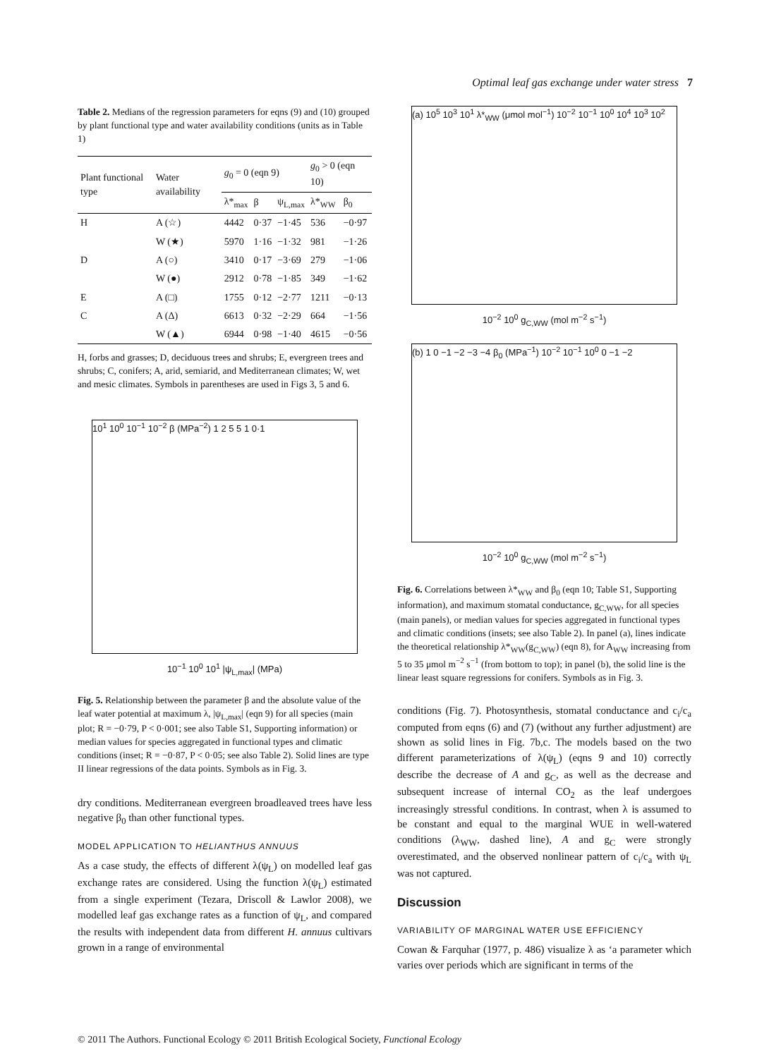Optimal leaf gas exchange under water stress 7
Table 2. Medians of the regression parameters for eqns (9) and (10) grouped by plant functional type and water availability conditions (units as in Table 1)
| Plant functional type | Water availability | g<sub>0</sub> = 0 (eqn 9) | | | g<sub>0</sub> > 0 (eqn 10) | |
| --- | --- | --- | --- | --- | --- | --- |
| | | λ*<sub>max</sub> | β | ψ<sub>L,max</sub> | λ*<sub>WW</sub> | β<sub>0</sub> |
| H | A (☆) | 4442 | 0·37 | −1·45 | 536 | −0·97 |
| | W (★) | 5970 | 1·16 | −1·32 | 981 | −1·26 |
| D | A (○) | 3410 | 0·17 | −3·69 | 279 | −1·06 |
| | W (●) | 2912 | 0·78 | −1·85 | 349 | −1·62 |
| E | A (□) | 1755 | 0·12 | −2·77 | 1211 | −0·13 |
| C | A (Δ) | 6613 | 0·32 | −2·29 | 664 | −1·56 |
| | W (▲) | 6944 | 0·98 | −1·40 | 4615 | −0·56 |
H, forbs and grasses; D, deciduous trees and shrubs; E, evergreen trees and shrubs; C, conifers; A, arid, semiarid, and Mediterranean climates; W, wet and mesic climates. Symbols in parentheses are used in Figs 3, 5 and 6.
10<sup>1</sup> 10<sup>0</sup> 10<sup>−1</sup> 10<sup>−2</sup> β (MPa<sup>−2</sup>) 1 2 5 5 1 0·1
10<sup>−1</sup> 10<sup>0</sup> 10<sup>1</sup> |ψ<sub>L,max</sub>| (MPa)
Fig. 5. Relationship between the parameter β and the absolute value of the leaf water potential at maximum λ, |ψ<sub>L,max</sub>| (eqn 9) for all species (main plot; R = −0·79, P < 0·001; see also Table S1, Supporting information) or median values for species aggregated in functional types and climatic conditions (inset; R = −0·87, P < 0·05; see also Table 2). Solid lines are type II linear regressions of the data points. Symbols as in Fig. 3.
dry conditions. Mediterranean evergreen broadleaved trees have less negative β<sub>0</sub> than other functional types.
MODEL APPLICATION TO HELIANTHUS ANNUUS
As a case study, the effects of different λ(ψ<sub>L</sub>) on modelled leaf gas exchange rates are considered. Using the function λ(ψ<sub>L</sub>) estimated from a single experiment (Tezara, Driscoll & Lawlor 2008), we modelled leaf gas exchange rates as a function of ψ<sub>L</sub>, and compared the results with independent data from different H. annuus cultivars grown in a range of environmental
(a) 10<sup>5</sup> 10<sup>3</sup> 10<sup>1</sup> λ*<sub>WW</sub> (μmol mol<sup>−1</sup>) 10<sup>−2</sup> 10<sup>−1</sup> 10<sup>0</sup> 10<sup>4</sup> 10<sup>3</sup> 10<sup>2</sup>
10<sup>−2</sup> 10<sup>0</sup> g<sub>C,WW</sub> (mol m<sup>−2</sup> s<sup>−1</sup>)
(b) 1 0 −1 −2 −3 −4 β<sub>0</sub> (MPa<sup>−1</sup>) 10<sup>−2</sup> 10<sup>−1</sup> 10<sup>0</sup> 0 −1 −2
10<sup>−2</sup> 10<sup>0</sup> g<sub>C,WW</sub> (mol m<sup>−2</sup> s<sup>−1</sup>)
Fig. 6. Correlations between λ*<sub>WW</sub> and β<sub>0</sub> (eqn 10; Table S1, Supporting information), and maximum stomatal conductance, g<sub>C,WW</sub>, for all species (main panels), or median values for species aggregated in functional types and climatic conditions (insets; see also Table 2). In panel (a), lines indicate the theoretical relationship λ*<sub>WW</sub>(g<sub>C,WW</sub>) (eqn 8), for A<sub>WW</sub> increasing from 5 to 35 μmol m<sup>−2</sup> s<sup>−1</sup> (from bottom to top); in panel (b), the solid line is the linear least square regressions for conifers. Symbols as in Fig. 3.
conditions (Fig. 7). Photosynthesis, stomatal conductance and c<sub>i</sub>/c<sub>a</sub> computed from eqns (6) and (7) (without any further adjustment) are shown as solid lines in Fig. 7b,c. The models based on the two different parameterizations of λ(ψ<sub>L</sub>) (eqns 9 and 10) correctly describe the decrease of A and g<sub>C</sub>, as well as the decrease and subsequent increase of internal CO<sub>2</sub> as the leaf undergoes increasingly stressful conditions. In contrast, when λ is assumed to be constant and equal to the marginal WUE in well-watered conditions (λ<sub>WW</sub>, dashed line), A and g<sub>C</sub> were strongly overestimated, and the observed nonlinear pattern of c<sub>i</sub>/c<sub>a</sub> with ψ<sub>L</sub> was not captured.
Discussion
VARIABILITY OF MARGINAL WATER USE EFFICIENCY
Cowan & Farquhar (1977, p. 486) visualize λ as ‘a parameter which varies over periods which are significant in terms of the
© 2011 The Authors. Functional Ecology © 2011 British Ecological Society, Functional Ecology